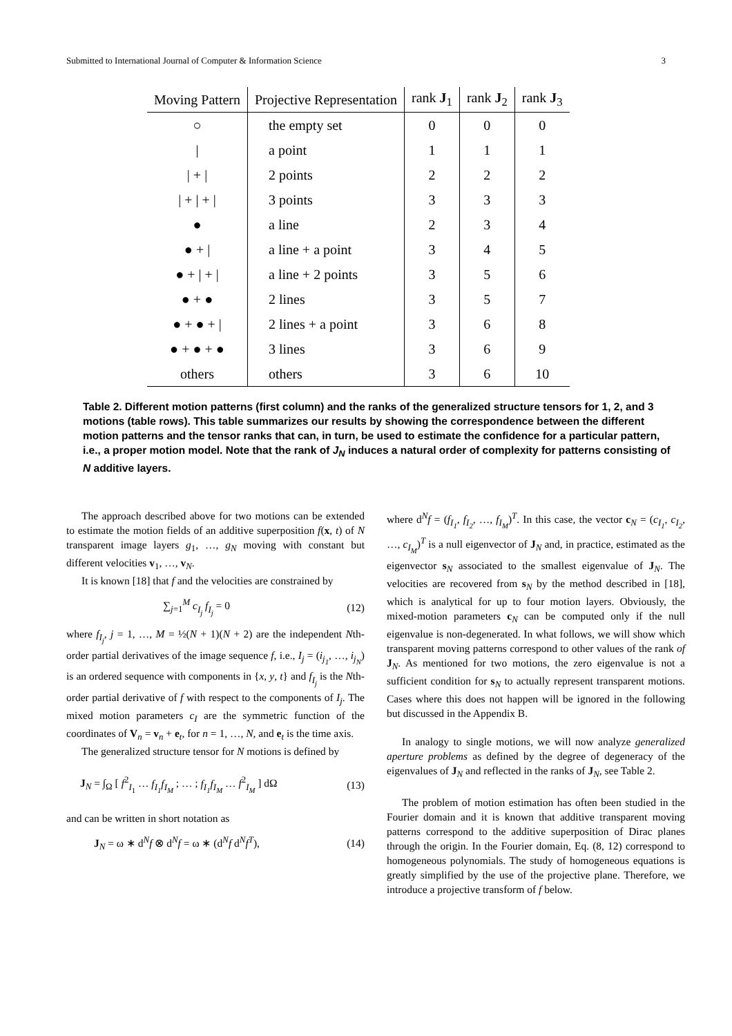Submitted to International Journal of Computer & Information Science 3
| Moving Pattern | Projective Representation | rank J<sub>1</sub> | rank J<sub>2</sub> | rank J<sub>3</sub> |
| --- | --- | --- | --- | --- |
| ○ | the empty set | 0 | 0 | 0 |
| / | a point | 1 | 1 | 1 |
| / + / | 2 points | 2 | 2 | 2 |
| / + / + / | 3 points | 3 | 3 | 3 |
| ● | a line | 2 | 3 | 4 |
| ● + / | a line + a point | 3 | 4 | 5 |
| ● + / + / | a line + 2 points | 3 | 5 | 6 |
| ● + ● | 2 lines | 3 | 5 | 7 |
| ● + ● + / | 2 lines + a point | 3 | 6 | 8 |
| ● + ● + ● | 3 lines | 3 | 6 | 9 |
| others | others | 3 | 6 | 10 |
Table 2. Different motion patterns (first column) and the ranks of the generalized structure tensors for 1, 2, and 3 motions (table rows). This table summarizes our results by showing the correspondence between the different motion patterns and the tensor ranks that can, in turn, be used to estimate the confidence for a particular pattern, i.e., a proper motion model. Note that the rank of J<sub>N</sub> induces a natural order of complexity for patterns consisting of N additive layers.
The approach described above for two motions can be extended to estimate the motion fields of an additive superposition f(x, t) of N transparent image layers g<sub>1</sub>, …, g<sub>N</sub> moving with constant but different velocities v<sub>1</sub>, …, v<sub>N</sub>.
It is known [18] that f and the velocities are constrained by
∑<sub>j=1</sub><sup>M</sup> c<sub>I<sub>j</sub></sub> f<sub>I<sub>j</sub></sub> = 0 (12)
where f<sub>I<sub>j</sub></sub>, j = 1, …, M = ½(N + 1)(N + 2) are the independent Nth-order partial derivatives of the image sequence f, i.e., I<sub>j</sub> = (i<sub>j<sub>1</sub></sub>, …, i<sub>j<sub>N</sub></sub>) is an ordered sequence with components in {x, y, t} and f<sub>I<sub>j</sub></sub> is the Nth-order partial derivative of f with respect to the components of I<sub>j</sub>. The mixed motion parameters c<sub>I</sub> are the symmetric function of the coordinates of V<sub>n</sub> = v<sub>n</sub> + e<sub>t</sub>, for n = 1, …, N, and e<sub>t</sub> is the time axis.
The generalized structure tensor for N motions is defined by
J<sub>N</sub> = ∫<sub>Ω</sub> [ f<sup>2</sup><sub>I<sub>1</sub></sub> … f<sub>I<sub>1</sub></sub>f<sub>I<sub>M</sub></sub> ; … ; f<sub>I<sub>1</sub></sub>f<sub>I<sub>M</sub></sub> … f<sup>2</sup><sub>I<sub>M</sub></sub> ] dΩ (13)
and can be written in short notation as
J<sub>N</sub> = ω ∗ d<sup>N</sup>f ⊗ d<sup>N</sup>f = ω ∗ (d<sup>N</sup>f d<sup>N</sup>f<sup>T</sup>), (14)
where d<sup>N</sup>f = (f<sub>I<sub>1</sub></sub>, f<sub>I<sub>2</sub></sub>, …, f<sub>I<sub>M</sub></sub>)<sup>T</sup>. In this case, the vector c<sub>N</sub> = (c<sub>I<sub>1</sub></sub>, c<sub>I<sub>2</sub></sub>, …, c<sub>I<sub>M</sub></sub>)<sup>T</sup> is a null eigenvector of J<sub>N</sub> and, in practice, estimated as the eigenvector s<sub>N</sub> associated to the smallest eigenvalue of J<sub>N</sub>. The velocities are recovered from s<sub>N</sub> by the method described in [18], which is analytical for up to four motion layers. Obviously, the mixed-motion parameters c<sub>N</sub> can be computed only if the null eigenvalue is non-degenerated. In what follows, we will show which transparent moving patterns correspond to other values of the rank of J<sub>N</sub>. As mentioned for two motions, the zero eigenvalue is not a sufficient condition for s<sub>N</sub> to actually represent transparent motions. Cases where this does not happen will be ignored in the following but discussed in the Appendix B.
In analogy to single motions, we will now analyze generalized aperture problems as defined by the degree of degeneracy of the eigenvalues of J<sub>N</sub> and reflected in the ranks of J<sub>N</sub>, see Table 2.
The problem of motion estimation has often been studied in the Fourier domain and it is known that additive transparent moving patterns correspond to the additive superposition of Dirac planes through the origin. In the Fourier domain, Eq. (8, 12) correspond to homogeneous polynomials. The study of homogeneous equations is greatly simplified by the use of the projective plane. Therefore, we introduce a projective transform of f below.